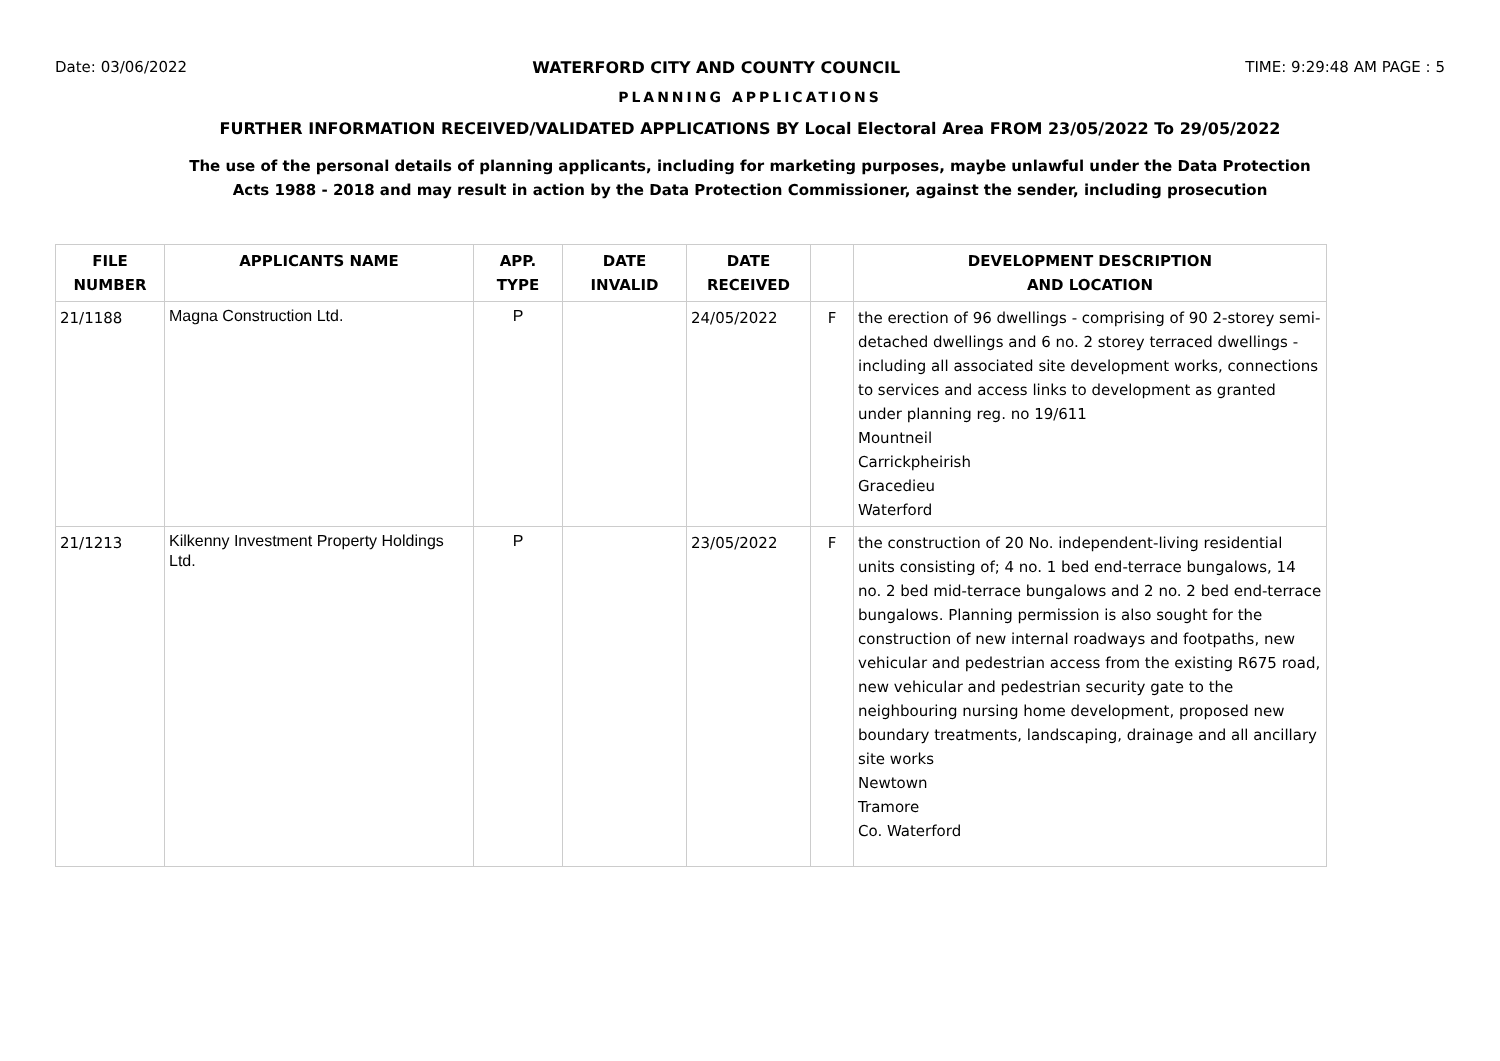Date: 03/06/2022 WATERFORD CITY AND COUNTY COUNCIL TIME: 9:29:48 AM PAGE : 5
PLANNING APPLICATIONS
FURTHER INFORMATION RECEIVED/VALIDATED APPLICATIONS BY Local Electoral Area FROM 23/05/2022 To 29/05/2022
The use of the personal details of planning applicants, including for marketing purposes, maybe unlawful under the Data Protection
Acts 1988 - 2018 and may result in action by the Data Protection Commissioner, against the sender, including prosecution
| FILE NUMBER | APPLICANTS NAME | APP. TYPE | DATE INVALID | DATE RECEIVED | | DEVELOPMENT DESCRIPTION AND LOCATION |
| --- | --- | --- | --- | --- | --- | --- |
| 21/1188 | Magna Construction Ltd. | P | | 24/05/2022 | F | the erection of 96 dwellings - comprising of 90 2-storey semi-detached dwellings and 6 no. 2 storey terraced dwellings - including all associated site development works, connections to services and access links to development as granted under planning reg. no 19/611 Mountneil Carrickpheirish Gracedieu Waterford |
| 21/1213 | Kilkenny Investment Property Holdings Ltd. | P | | 23/05/2022 | F | the construction of 20 No. independent-living residential units consisting of; 4 no. 1 bed end-terrace bungalows, 14 no. 2 bed mid-terrace bungalows and 2 no. 2 bed end-terrace bungalows. Planning permission is also sought for the construction of new internal roadways and footpaths, new vehicular and pedestrian access from the existing R675 road, new vehicular and pedestrian security gate to the neighbouring nursing home development, proposed new boundary treatments, landscaping, drainage and all ancillary site works Newtown Tramore Co. Waterford |